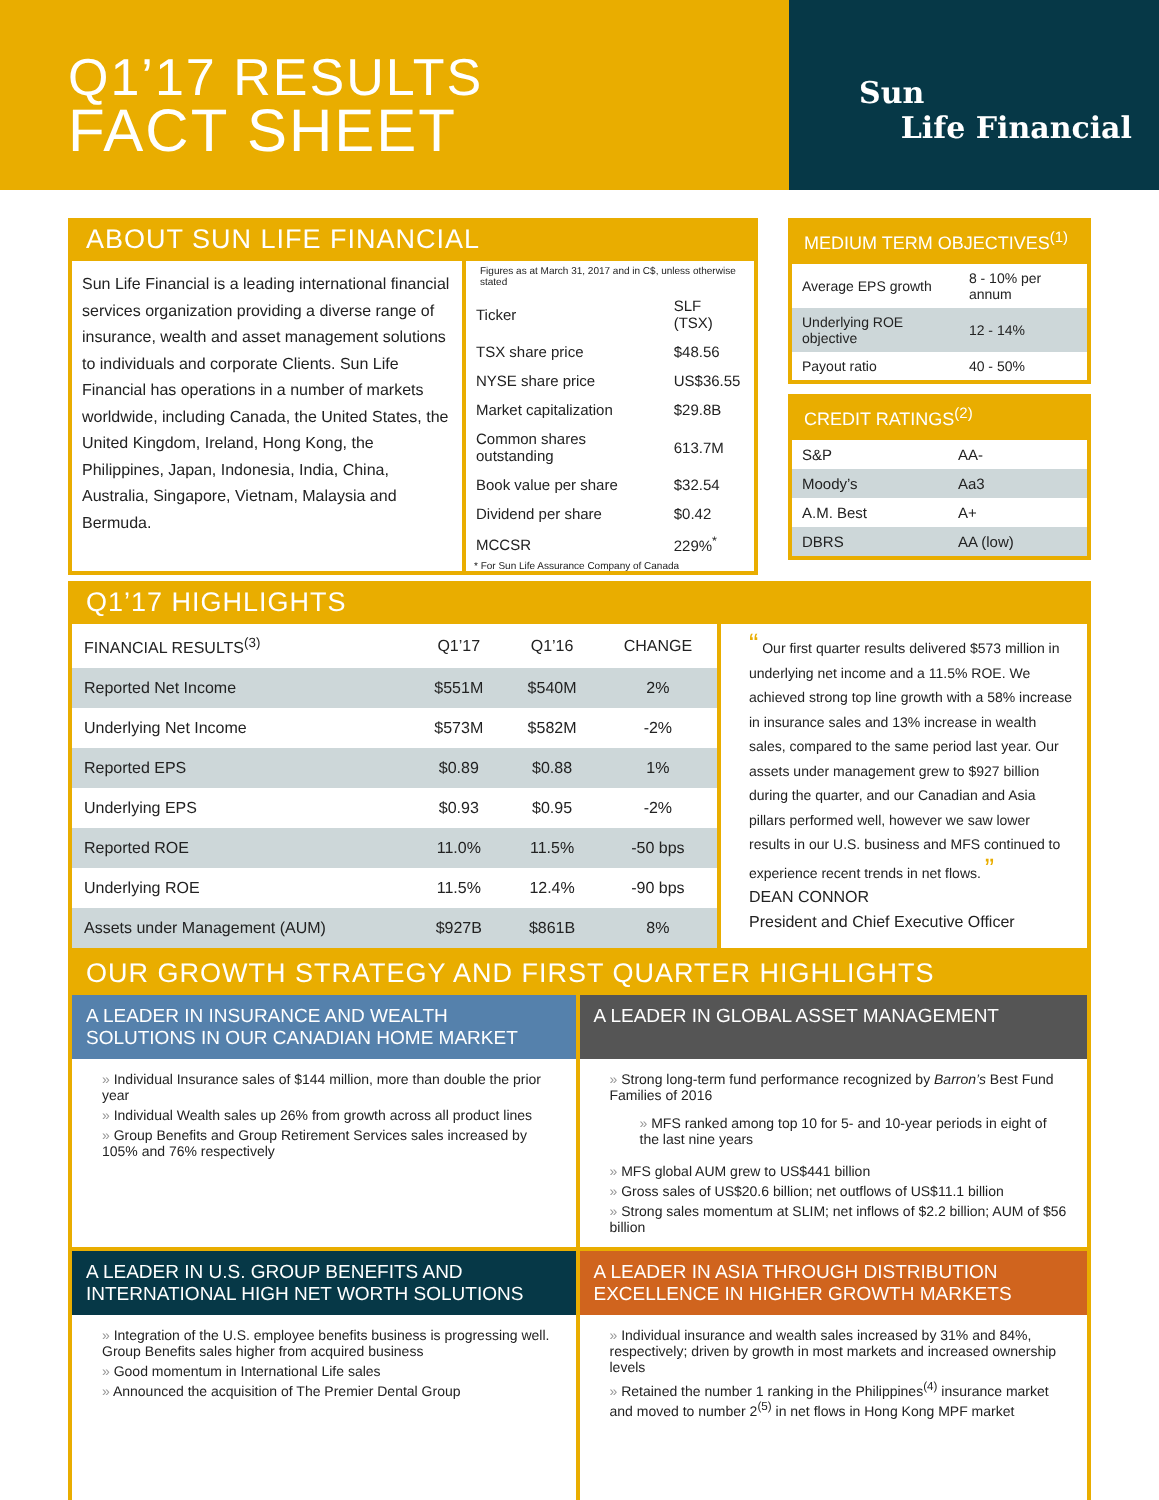Q1’17 RESULTS
FACT SHEET
Sun
Life Financial
ABOUT SUN LIFE FINANCIAL
Sun Life Financial is a leading international financial services organization providing a diverse range of insurance, wealth and asset management solutions to individuals and corporate Clients. Sun Life Financial has operations in a number of markets worldwide, including Canada, the United States, the United Kingdom, Ireland, Hong Kong, the Philippines, Japan, Indonesia, India, China, Australia, Singapore, Vietnam, Malaysia and Bermuda.
Figures as at March 31, 2017 and in C$, unless otherwise stated
| Ticker | SLF (TSX) |
| TSX share price | $48.56 |
| NYSE share price | US$36.55 |
| Market capitalization | $29.8B |
| Common shares outstanding | 613.7M |
| Book value per share | $32.54 |
| Dividend per share | $0.42 |
| MCCSR | 229%<sup>*</sup> |
* For Sun Life Assurance Company of Canada
MEDIUM TERM OBJECTIVES<sup>(1)</sup>
| Average EPS growth | 8 - 10% per annum |
| Underlying ROE objective | 12 - 14% |
| Payout ratio | 40 - 50% |
CREDIT RATINGS<sup>(2)</sup>
| S&P | AA- |
| Moody’s | Aa3 |
| A.M. Best | A+ |
| DBRS | AA (low) |
Q1’17 HIGHLIGHTS
| FINANCIAL RESULTS<sup>(3)</sup> | Q1’17 | Q1’16 | CHANGE |
| --- | --- | --- | --- |
| Reported Net Income | $551M | $540M | 2% |
| Underlying Net Income | $573M | $582M | -2% |
| Reported EPS | $0.89 | $0.88 | 1% |
| Underlying EPS | $0.93 | $0.95 | -2% |
| Reported ROE | 11.0% | 11.5% | -50 bps |
| Underlying ROE | 11.5% | 12.4% | -90 bps |
| Assets under Management (AUM) | $927B | $861B | 8% |
“ Our first quarter results delivered $573 million in underlying net income and a 11.5% ROE. We achieved strong top line growth with a 58% increase in insurance sales and 13% increase in wealth sales, compared to the same period last year. Our assets under management grew to $927 billion during the quarter, and our Canadian and Asia pillars performed well, however we saw lower results in our U.S. business and MFS continued to experience recent trends in net flows. ”
DEAN CONNOR
President and Chief Executive Officer
OUR GROWTH STRATEGY AND FIRST QUARTER HIGHLIGHTS
A LEADER IN INSURANCE AND WEALTH SOLUTIONS IN OUR CANADIAN HOME MARKET
Individual Insurance sales of $144 million, more than double the prior year
Individual Wealth sales up 26% from growth across all product lines
Group Benefits and Group Retirement Services sales increased by 105% and 76% respectively
A LEADER IN GLOBAL ASSET MANAGEMENT
Strong long-term fund performance recognized by Barron’s Best Fund Families of 2016
MFS ranked among top 10 for 5- and 10-year periods in eight of the last nine years
MFS global AUM grew to US$441 billion
Gross sales of US$20.6 billion; net outflows of US$11.1 billion
Strong sales momentum at SLIM; net inflows of $2.2 billion; AUM of $56 billion
A LEADER IN U.S. GROUP BENEFITS AND INTERNATIONAL HIGH NET WORTH SOLUTIONS
Integration of the U.S. employee benefits business is progressing well. Group Benefits sales higher from acquired business
Good momentum in International Life sales
Announced the acquisition of The Premier Dental Group
A LEADER IN ASIA THROUGH DISTRIBUTION EXCELLENCE IN HIGHER GROWTH MARKETS
Individual insurance and wealth sales increased by 31% and 84%, respectively; driven by growth in most markets and increased ownership levels
Retained the number 1 ranking in the Philippines<sup>(4)</sup> insurance market and moved to number 2<sup>(5)</sup> in net flows in Hong Kong MPF market